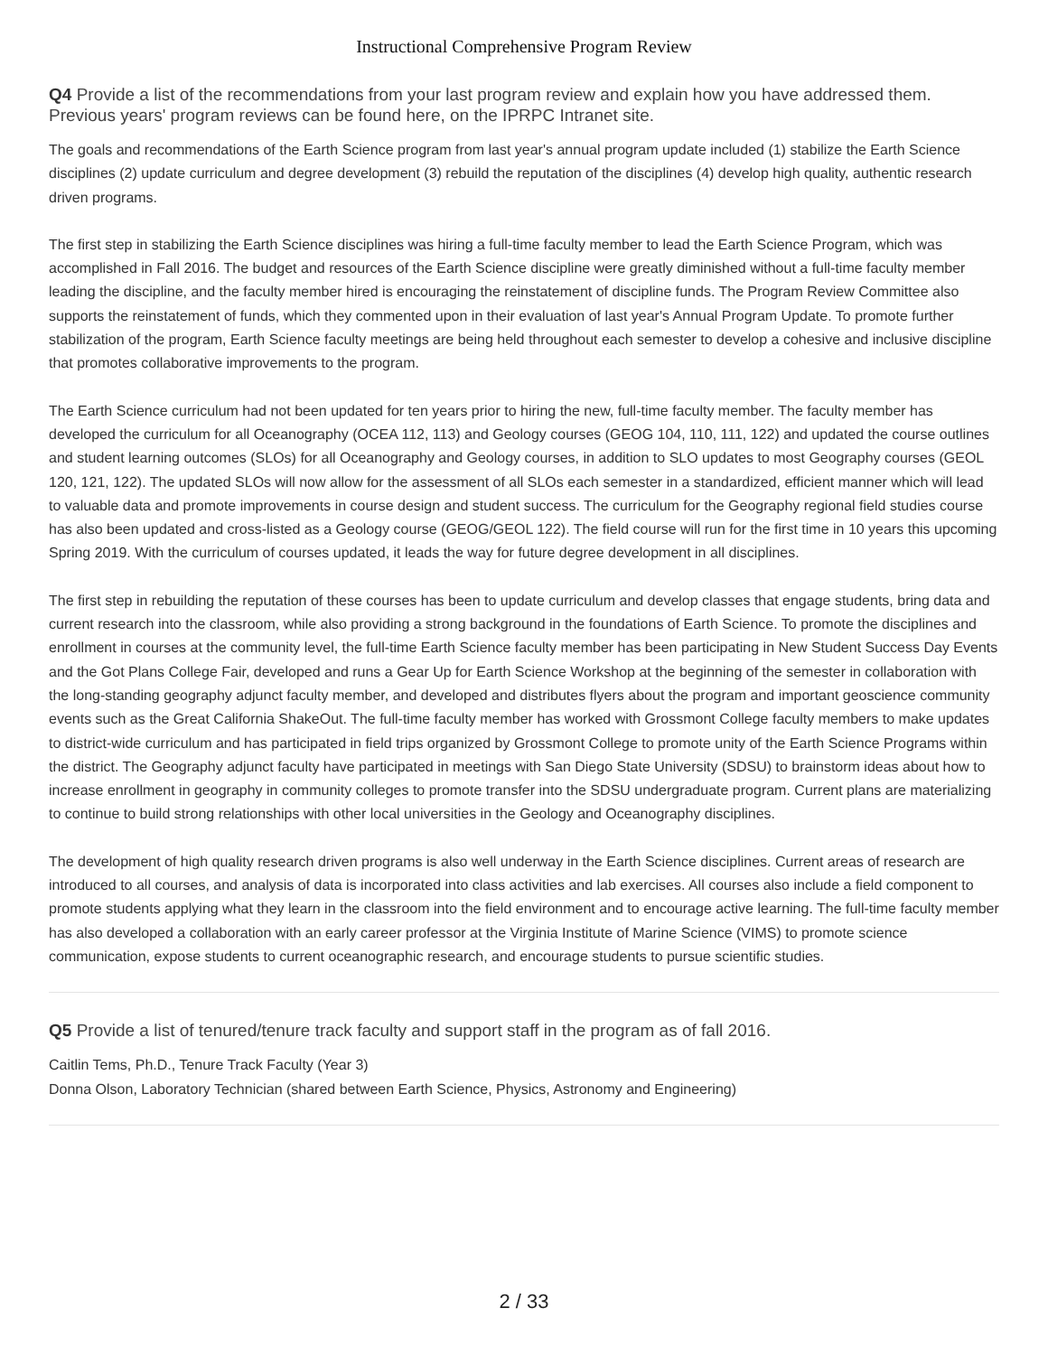Instructional Comprehensive Program Review
Q4 Provide a list of the recommendations from your last program review and explain how you have addressed them. Previous years' program reviews can be found here, on the IPRPC Intranet site.
The goals and recommendations of the Earth Science program from last year's annual program update included (1) stabilize the Earth Science disciplines (2) update curriculum and degree development (3) rebuild the reputation of the disciplines (4) develop high quality, authentic research driven programs.
The first step in stabilizing the Earth Science disciplines was hiring a full-time faculty member to lead the Earth Science Program, which was accomplished in Fall 2016. The budget and resources of the Earth Science discipline were greatly diminished without a full-time faculty member leading the discipline, and the faculty member hired is encouraging the reinstatement of discipline funds. The Program Review Committee also supports the reinstatement of funds, which they commented upon in their evaluation of last year's Annual Program Update. To promote further stabilization of the program, Earth Science faculty meetings are being held throughout each semester to develop a cohesive and inclusive discipline that promotes collaborative improvements to the program.
The Earth Science curriculum had not been updated for ten years prior to hiring the new, full-time faculty member. The faculty member has developed the curriculum for all Oceanography (OCEA 112, 113) and Geology courses (GEOG 104, 110, 111, 122) and updated the course outlines and student learning outcomes (SLOs) for all Oceanography and Geology courses, in addition to SLO updates to most Geography courses (GEOL 120, 121, 122). The updated SLOs will now allow for the assessment of all SLOs each semester in a standardized, efficient manner which will lead to valuable data and promote improvements in course design and student success. The curriculum for the Geography regional field studies course has also been updated and cross-listed as a Geology course (GEOG/GEOL 122). The field course will run for the first time in 10 years this upcoming Spring 2019. With the curriculum of courses updated, it leads the way for future degree development in all disciplines.
The first step in rebuilding the reputation of these courses has been to update curriculum and develop classes that engage students, bring data and current research into the classroom, while also providing a strong background in the foundations of Earth Science. To promote the disciplines and enrollment in courses at the community level, the full-time Earth Science faculty member has been participating in New Student Success Day Events and the Got Plans College Fair, developed and runs a Gear Up for Earth Science Workshop at the beginning of the semester in collaboration with the long-standing geography adjunct faculty member, and developed and distributes flyers about the program and important geoscience community events such as the Great California ShakeOut. The full-time faculty member has worked with Grossmont College faculty members to make updates to district-wide curriculum and has participated in field trips organized by Grossmont College to promote unity of the Earth Science Programs within the district. The Geography adjunct faculty have participated in meetings with San Diego State University (SDSU) to brainstorm ideas about how to increase enrollment in geography in community colleges to promote transfer into the SDSU undergraduate program. Current plans are materializing to continue to build strong relationships with other local universities in the Geology and Oceanography disciplines.
The development of high quality research driven programs is also well underway in the Earth Science disciplines. Current areas of research are introduced to all courses, and analysis of data is incorporated into class activities and lab exercises. All courses also include a field component to promote students applying what they learn in the classroom into the field environment and to encourage active learning. The full-time faculty member has also developed a collaboration with an early career professor at the Virginia Institute of Marine Science (VIMS) to promote science communication, expose students to current oceanographic research, and encourage students to pursue scientific studies.
Q5 Provide a list of tenured/tenure track faculty and support staff in the program as of fall 2016.
Caitlin Tems, Ph.D., Tenure Track Faculty (Year 3)
Donna Olson, Laboratory Technician (shared between Earth Science, Physics, Astronomy and Engineering)
2 / 33